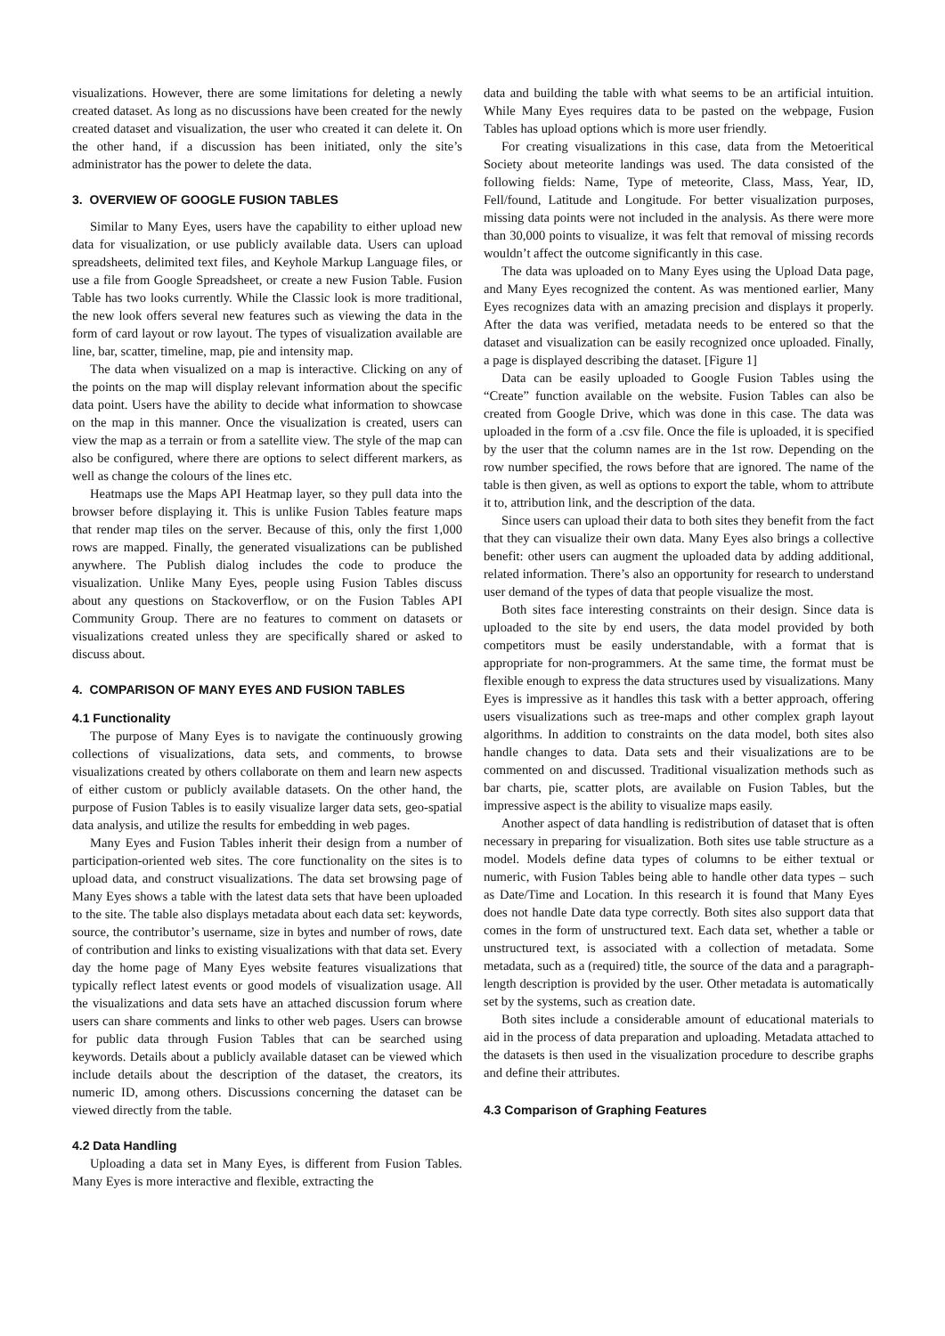visualizations. However, there are some limitations for deleting a newly created dataset. As long as no discussions have been created for the newly created dataset and visualization, the user who created it can delete it. On the other hand, if a discussion has been initiated, only the site’s administrator has the power to delete the data.
3. OVERVIEW OF GOOGLE FUSION TABLES
Similar to Many Eyes, users have the capability to either upload new data for visualization, or use publicly available data. Users can upload spreadsheets, delimited text files, and Keyhole Markup Language files, or use a file from Google Spreadsheet, or create a new Fusion Table. Fusion Table has two looks currently. While the Classic look is more traditional, the new look offers several new features such as viewing the data in the form of card layout or row layout. The types of visualization available are line, bar, scatter, timeline, map, pie and intensity map.
The data when visualized on a map is interactive. Clicking on any of the points on the map will display relevant information about the specific data point. Users have the ability to decide what information to showcase on the map in this manner. Once the visualization is created, users can view the map as a terrain or from a satellite view. The style of the map can also be configured, where there are options to select different markers, as well as change the colours of the lines etc.
Heatmaps use the Maps API Heatmap layer, so they pull data into the browser before displaying it. This is unlike Fusion Tables feature maps that render map tiles on the server. Because of this, only the first 1,000 rows are mapped. Finally, the generated visualizations can be published anywhere. The Publish dialog includes the code to produce the visualization. Unlike Many Eyes, people using Fusion Tables discuss about any questions on Stackoverflow, or on the Fusion Tables API Community Group. There are no features to comment on datasets or visualizations created unless they are specifically shared or asked to discuss about.
4. COMPARISON OF MANY EYES AND FUSION TABLES
4.1 Functionality
The purpose of Many Eyes is to navigate the continuously growing collections of visualizations, data sets, and comments, to browse visualizations created by others collaborate on them and learn new aspects of either custom or publicly available datasets. On the other hand, the purpose of Fusion Tables is to easily visualize larger data sets, geo-spatial data analysis, and utilize the results for embedding in web pages.
Many Eyes and Fusion Tables inherit their design from a number of participation-oriented web sites. The core functionality on the sites is to upload data, and construct visualizations. The data set browsing page of Many Eyes shows a table with the latest data sets that have been uploaded to the site. The table also displays metadata about each data set: keywords, source, the contributor’s username, size in bytes and number of rows, date of contribution and links to existing visualizations with that data set. Every day the home page of Many Eyes website features visualizations that typically reflect latest events or good models of visualization usage. All the visualizations and data sets have an attached discussion forum where users can share comments and links to other web pages. Users can browse for public data through Fusion Tables that can be searched using keywords. Details about a publicly available dataset can be viewed which include details about the description of the dataset, the creators, its numeric ID, among others. Discussions concerning the dataset can be viewed directly from the table.
4.2 Data Handling
Uploading a data set in Many Eyes, is different from Fusion Tables. Many Eyes is more interactive and flexible, extracting the
data and building the table with what seems to be an artificial intuition. While Many Eyes requires data to be pasted on the webpage, Fusion Tables has upload options which is more user friendly.
For creating visualizations in this case, data from the Metoeritical Society about meteorite landings was used. The data consisted of the following fields: Name, Type of meteorite, Class, Mass, Year, ID, Fell/found, Latitude and Longitude. For better visualization purposes, missing data points were not included in the analysis. As there were more than 30,000 points to visualize, it was felt that removal of missing records wouldn’t affect the outcome significantly in this case.
The data was uploaded on to Many Eyes using the Upload Data page, and Many Eyes recognized the content. As was mentioned earlier, Many Eyes recognizes data with an amazing precision and displays it properly. After the data was verified, metadata needs to be entered so that the dataset and visualization can be easily recognized once uploaded. Finally, a page is displayed describing the dataset. [Figure 1]
Data can be easily uploaded to Google Fusion Tables using the “Create” function available on the website. Fusion Tables can also be created from Google Drive, which was done in this case. The data was uploaded in the form of a .csv file. Once the file is uploaded, it is specified by the user that the column names are in the 1st row. Depending on the row number specified, the rows before that are ignored. The name of the table is then given, as well as options to export the table, whom to attribute it to, attribution link, and the description of the data.
Since users can upload their data to both sites they benefit from the fact that they can visualize their own data. Many Eyes also brings a collective benefit: other users can augment the uploaded data by adding additional, related information. There’s also an opportunity for research to understand user demand of the types of data that people visualize the most.
Both sites face interesting constraints on their design. Since data is uploaded to the site by end users, the data model provided by both competitors must be easily understandable, with a format that is appropriate for non-programmers. At the same time, the format must be flexible enough to express the data structures used by visualizations. Many Eyes is impressive as it handles this task with a better approach, offering users visualizations such as tree-maps and other complex graph layout algorithms. In addition to constraints on the data model, both sites also handle changes to data. Data sets and their visualizations are to be commented on and discussed. Traditional visualization methods such as bar charts, pie, scatter plots, are available on Fusion Tables, but the impressive aspect is the ability to visualize maps easily.
Another aspect of data handling is redistribution of dataset that is often necessary in preparing for visualization. Both sites use table structure as a model. Models define data types of columns to be either textual or numeric, with Fusion Tables being able to handle other data types – such as Date/Time and Location. In this research it is found that Many Eyes does not handle Date data type correctly. Both sites also support data that comes in the form of unstructured text. Each data set, whether a table or unstructured text, is associated with a collection of metadata. Some metadata, such as a (required) title, the source of the data and a paragraph-length description is provided by the user. Other metadata is automatically set by the systems, such as creation date.
Both sites include a considerable amount of educational materials to aid in the process of data preparation and uploading. Metadata attached to the datasets is then used in the visualization procedure to describe graphs and define their attributes.
4.3 Comparison of Graphing Features